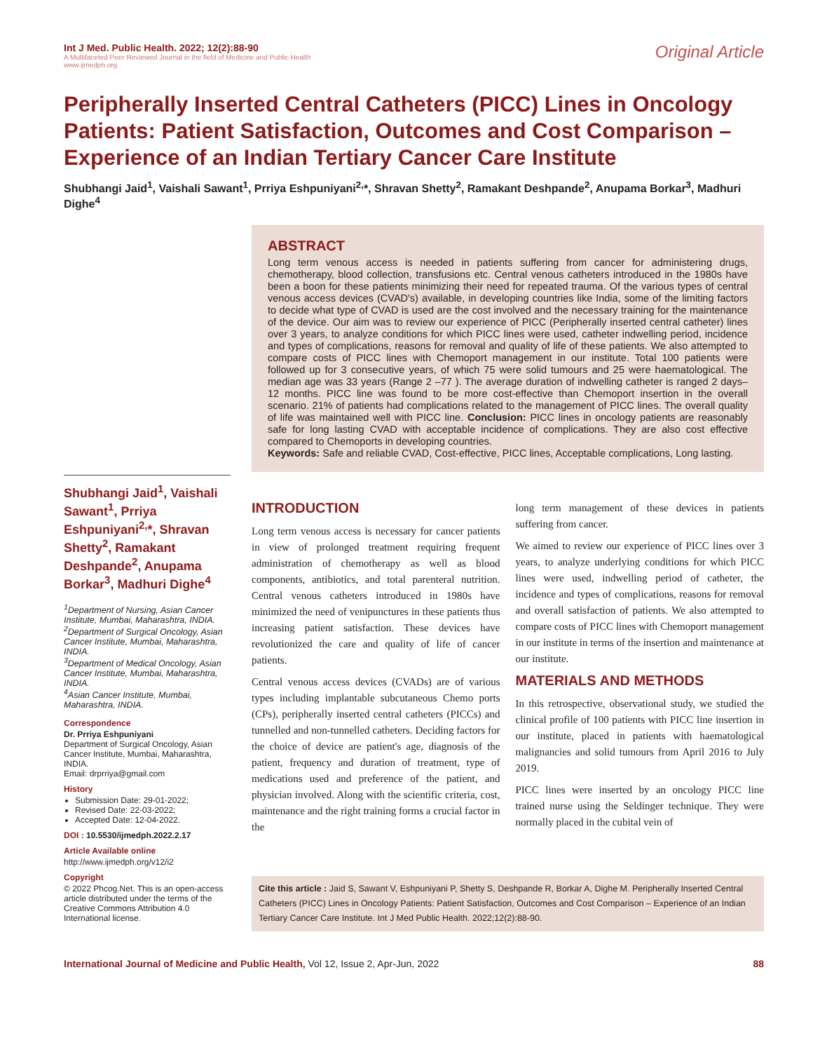Int J Med. Public Health. 2022; 12(2):88-90
A Multifaceted Peer Reviewed Journal in the field of Medicine and Public Health
www.ijmedph.org
Original Article
Peripherally Inserted Central Catheters (PICC) Lines in Oncology Patients: Patient Satisfaction, Outcomes and Cost Comparison – Experience of an Indian Tertiary Cancer Care Institute
Shubhangi Jaid<sup>1</sup>, Vaishali Sawant<sup>1</sup>, Prriya Eshpuniyani<sup>2,</sup>*, Shravan Shetty<sup>2</sup>, Ramakant Deshpande<sup>2</sup>, Anupama Borkar<sup>3</sup>, Madhuri Dighe<sup>4</sup>
Shubhangi Jaid<sup>1</sup>, Vaishali Sawant<sup>1</sup>, Prriya Eshpuniyani<sup>2,</sup>*, Shravan Shetty<sup>2</sup>, Ramakant Deshpande<sup>2</sup>, Anupama Borkar<sup>3</sup>, Madhuri Dighe<sup>4</sup>
<sup>1</sup> Department of Nursing, Asian Cancer Institute, Mumbai, Maharashtra, INDIA.
<sup>2</sup> Department of Surgical Oncology, Asian Cancer Institute, Mumbai, Maharashtra, INDIA.
<sup>3</sup> Department of Medical Oncology, Asian Cancer Institute, Mumbai, Maharashtra, INDIA.
<sup>4</sup> Asian Cancer Institute, Mumbai, Maharashtra, INDIA.
Correspondence
Dr. Prriya Eshpuniyani
Department of Surgical Oncology, Asian Cancer Institute, Mumbai, Maharashtra, INDIA.
Email: drprriya@gmail.com
History
Submission Date: 29-01-2022;
Revised Date: 22-03-2022;
Accepted Date: 12-04-2022.
DOI : 10.5530/ijmedph.2022.2.17
Article Available online
http://www.ijmedph.org/v12/i2
Copyright
© 2022 Phcog.Net. This is an open-access article distributed under the terms of the Creative Commons Attribution 4.0 International license.
ABSTRACT
Long term venous access is needed in patients suffering from cancer for administering drugs, chemotherapy, blood collection, transfusions etc. Central venous catheters introduced in the 1980s have been a boon for these patients minimizing their need for repeated trauma. Of the various types of central venous access devices (CVAD's) available, in developing countries like India, some of the limiting factors to decide what type of CVAD is used are the cost involved and the necessary training for the maintenance of the device. Our aim was to review our experience of PICC (Peripherally inserted central catheter) lines over 3 years, to analyze conditions for which PICC lines were used, catheter indwelling period, incidence and types of complications, reasons for removal and quality of life of these patients. We also attempted to compare costs of PICC lines with Chemoport management in our institute. Total 100 patients were followed up for 3 consecutive years, of which 75 were solid tumours and 25 were haematological. The median age was 33 years (Range 2 –77 ). The average duration of indwelling catheter is ranged 2 days–12 months. PICC line was found to be more cost-effective than Chemoport insertion in the overall scenario. 21% of patients had complications related to the management of PICC lines. The overall quality of life was maintained well with PICC line. Conclusion: PICC lines in oncology patients are reasonably safe for long lasting CVAD with acceptable incidence of complications. They are also cost effective compared to Chemoports in developing countries.
Keywords: Safe and reliable CVAD, Cost-effective, PICC lines, Acceptable complications, Long lasting.
INTRODUCTION
Long term venous access is necessary for cancer patients in view of prolonged treatment requiring frequent administration of chemotherapy as well as blood components, antibiotics, and total parenteral nutrition. Central venous catheters introduced in 1980s have minimized the need of venipunctures in these patients thus increasing patient satisfaction. These devices have revolutionized the care and quality of life of cancer patients.
Central venous access devices (CVADs) are of various types including implantable subcutaneous Chemo ports (CPs), peripherally inserted central catheters (PICCs) and tunnelled and non-tunnelled catheters. Deciding factors for the choice of device are patient's age, diagnosis of the patient, frequency and duration of treatment, type of medications used and preference of the patient, and physician involved. Along with the scientific criteria, cost, maintenance and the right training forms a crucial factor in the
long term management of these devices in patients suffering from cancer.
We aimed to review our experience of PICC lines over 3 years, to analyze underlying conditions for which PICC lines were used, indwelling period of catheter, the incidence and types of complications, reasons for removal and overall satisfaction of patients. We also attempted to compare costs of PICC lines with Chemoport management in our institute in terms of the insertion and maintenance at our institute.
MATERIALS AND METHODS
In this retrospective, observational study, we studied the clinical profile of 100 patients with PICC line insertion in our institute, placed in patients with haematological malignancies and solid tumours from April 2016 to July 2019.
PICC lines were inserted by an oncology PICC line trained nurse using the Seldinger technique. They were normally placed in the cubital vein of
Cite this article : Jaid S, Sawant V, Eshpuniyani P, Shetty S, Deshpande R, Borkar A, Dighe M. Peripherally Inserted Central Catheters (PICC) Lines in Oncology Patients: Patient Satisfaction, Outcomes and Cost Comparison – Experience of an Indian Tertiary Cancer Care Institute. Int J Med Public Health. 2022;12(2):88-90.
International Journal of Medicine and Public Health, Vol 12, Issue 2, Apr-Jun, 2022
88